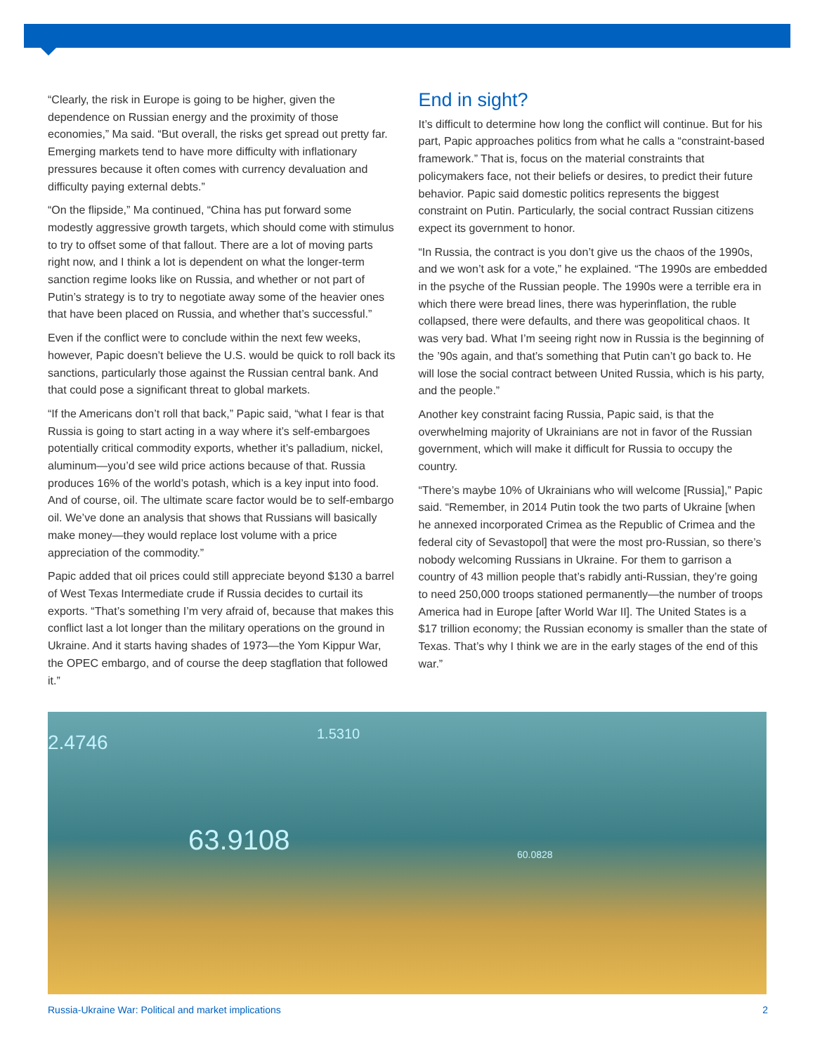“Clearly, the risk in Europe is going to be higher, given the dependence on Russian energy and the proximity of those economies,” Ma said. “But overall, the risks get spread out pretty far. Emerging markets tend to have more difficulty with inflationary pressures because it often comes with currency devaluation and difficulty paying external debts.”
“On the flipside,” Ma continued, “China has put forward some modestly aggressive growth targets, which should come with stimulus to try to offset some of that fallout. There are a lot of moving parts right now, and I think a lot is dependent on what the longer-term sanction regime looks like on Russia, and whether or not part of Putin’s strategy is to try to negotiate away some of the heavier ones that have been placed on Russia, and whether that’s successful.”
Even if the conflict were to conclude within the next few weeks, however, Papic doesn’t believe the U.S. would be quick to roll back its sanctions, particularly those against the Russian central bank. And that could pose a significant threat to global markets.
“If the Americans don’t roll that back,” Papic said, “what I fear is that Russia is going to start acting in a way where it’s self-embargoes potentially critical commodity exports, whether it’s palladium, nickel, aluminum—you’d see wild price actions because of that. Russia produces 16% of the world’s potash, which is a key input into food. And of course, oil. The ultimate scare factor would be to self-embargo oil. We’ve done an analysis that shows that Russians will basically make money—they would replace lost volume with a price appreciation of the commodity.”
Papic added that oil prices could still appreciate beyond $130 a barrel of West Texas Intermediate crude if Russia decides to curtail its exports. “That’s something I’m very afraid of, because that makes this conflict last a lot longer than the military operations on the ground in Ukraine. And it starts having shades of 1973—the Yom Kippur War, the OPEC embargo, and of course the deep stagflation that followed it.”
End in sight?
It’s difficult to determine how long the conflict will continue. But for his part, Papic approaches politics from what he calls a “constraint-based framework.” That is, focus on the material constraints that policymakers face, not their beliefs or desires, to predict their future behavior. Papic said domestic politics represents the biggest constraint on Putin. Particularly, the social contract Russian citizens expect its government to honor.
“In Russia, the contract is you don’t give us the chaos of the 1990s, and we won’t ask for a vote,” he explained. “The 1990s are embedded in the psyche of the Russian people. The 1990s were a terrible era in which there were bread lines, there was hyperinflation, the ruble collapsed, there were defaults, and there was geopolitical chaos. It was very bad. What I’m seeing right now in Russia is the beginning of the ’90s again, and that’s something that Putin can’t go back to. He will lose the social contract between United Russia, which is his party, and the people.”
Another key constraint facing Russia, Papic said, is that the overwhelming majority of Ukrainians are not in favor of the Russian government, which will make it difficult for Russia to occupy the country.
“There’s maybe 10% of Ukrainians who will welcome [Russia],” Papic said. “Remember, in 2014 Putin took the two parts of Ukraine [when he annexed incorporated Crimea as the Republic of Crimea and the federal city of Sevastopol] that were the most pro-Russian, so there’s nobody welcoming Russians in Ukraine. For them to garrison a country of 43 million people that’s rabidly anti-Russian, they’re going to need 250,000 troops stationed permanently—the number of troops America had in Europe [after World War II]. The United States is a $17 trillion economy; the Russian economy is smaller than the state of Texas. That’s why I think we are in the early stages of the end of this war.”
2.4746 1.5310
63.9108 60.0828
Russia-Ukraine War: Political and market implications 2